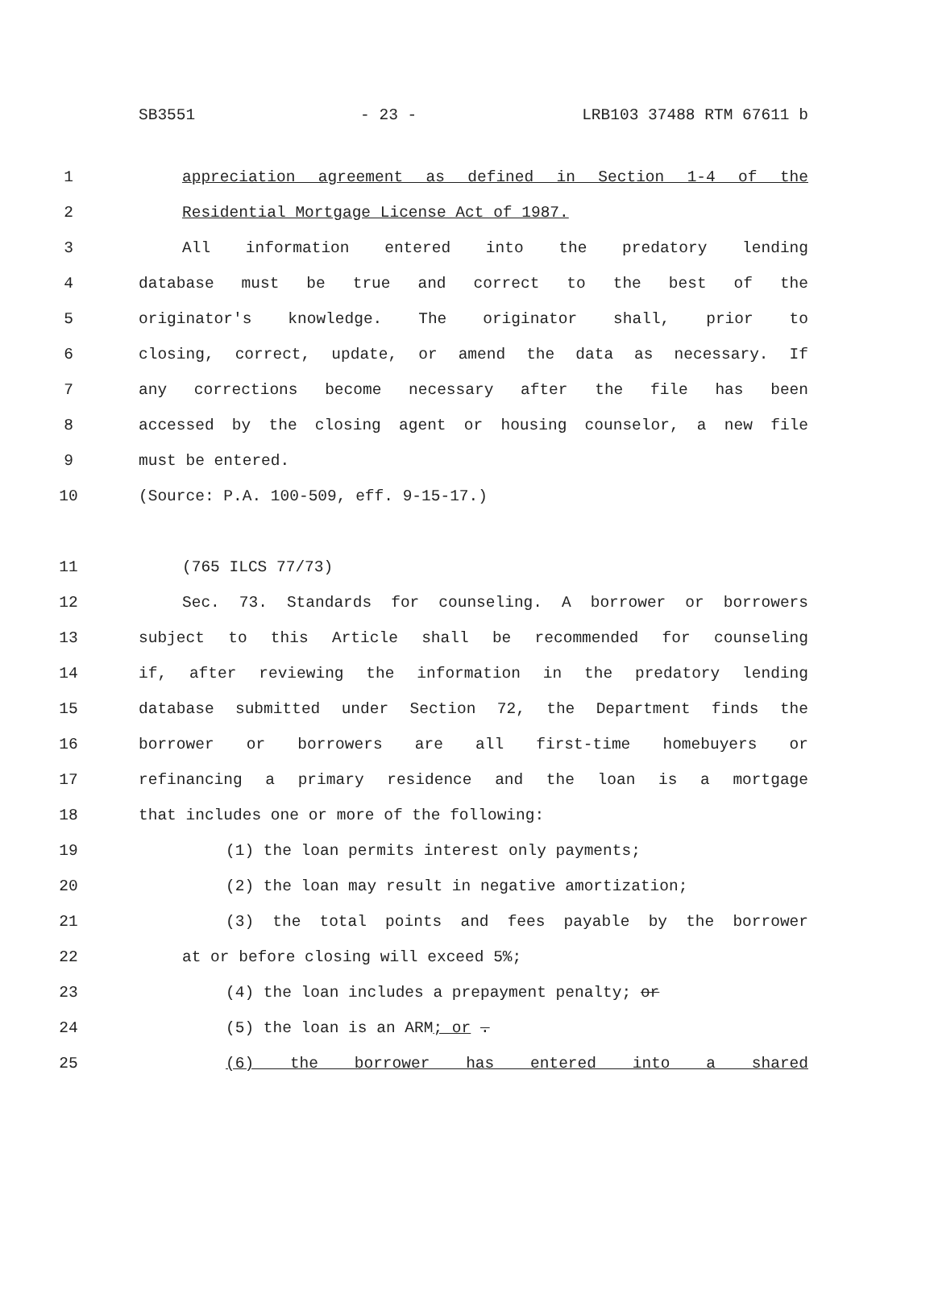SB3551 - 23 - LRB103 37488 RTM 67611 b
1 appreciation agreement as defined in Section 1-4 of the
2 Residential Mortgage License Act of 1987.
3 All information entered into the predatory lending
4 database must be true and correct to the best of the
5 originator's knowledge. The originator shall, prior to
6 closing, correct, update, or amend the data as necessary. If
7 any corrections become necessary after the file has been
8 accessed by the closing agent or housing counselor, a new file
9 must be entered.
10 (Source: P.A. 100-509, eff. 9-15-17.)
11 (765 ILCS 77/73)
12 Sec. 73. Standards for counseling. A borrower or borrowers
13 subject to this Article shall be recommended for counseling
14 if, after reviewing the information in the predatory lending
15 database submitted under Section 72, the Department finds the
16 borrower or borrowers are all first-time homebuyers or
17 refinancing a primary residence and the loan is a mortgage
18 that includes one or more of the following:
19 (1) the loan permits interest only payments;
20 (2) the loan may result in negative amortization;
21 (3) the total points and fees payable by the borrower
22 at or before closing will exceed 5%;
23 (4) the loan includes a prepayment penalty; or
24 (5) the loan is an ARM; or .
25 (6) the borrower has entered into a shared